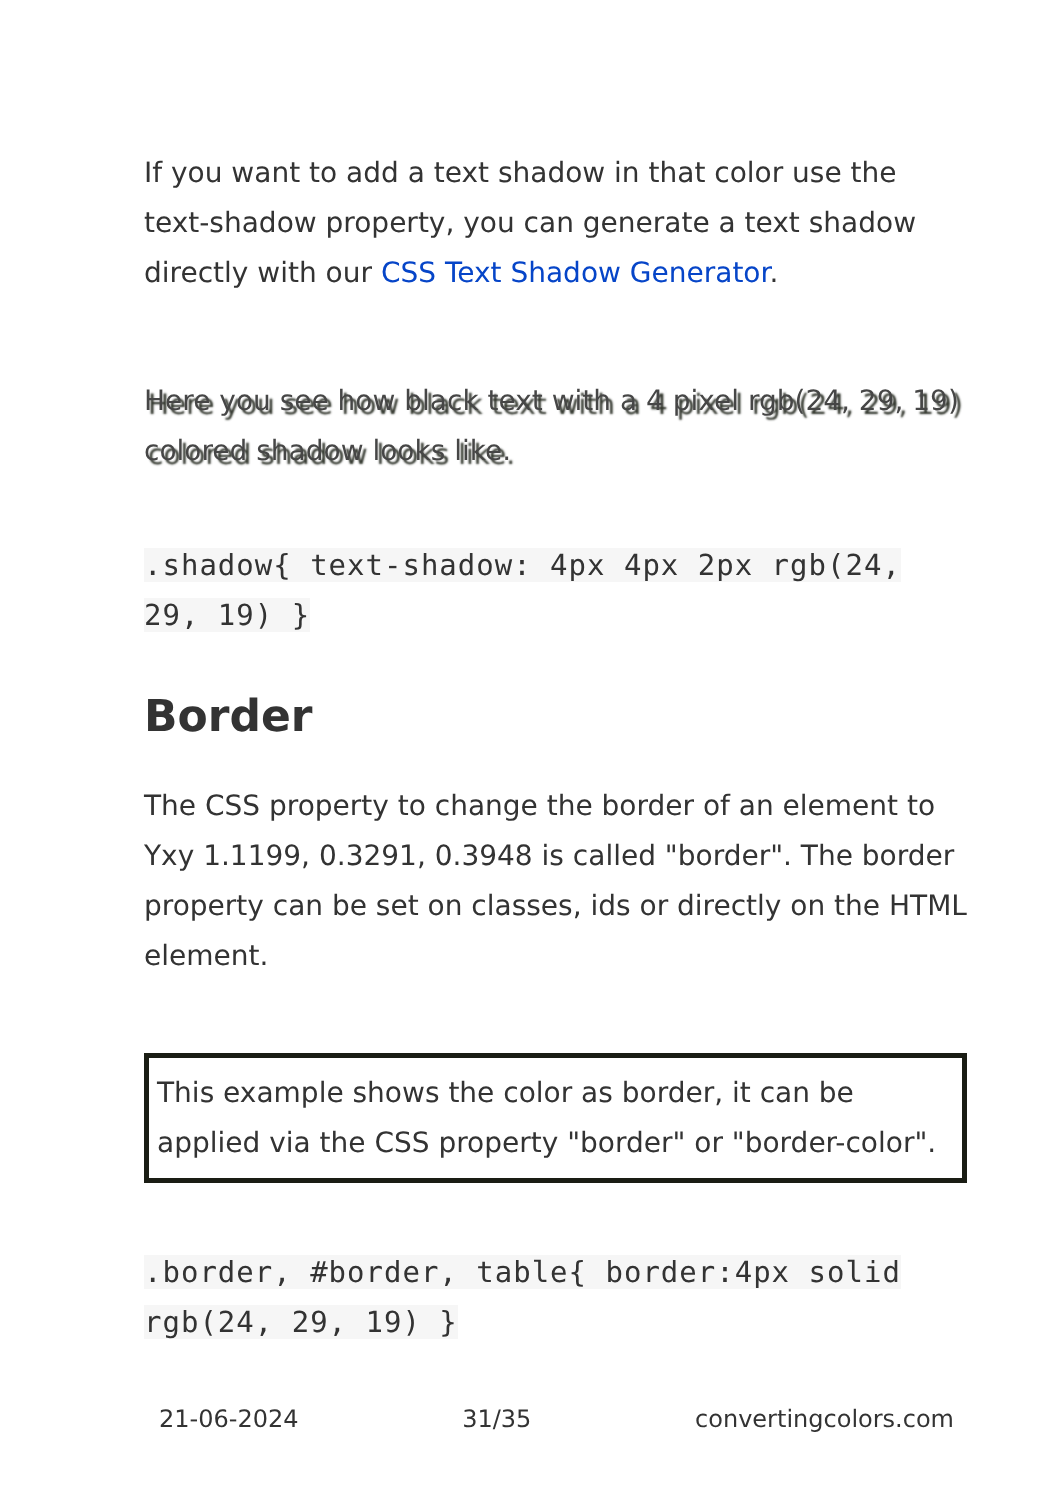If you want to add a text shadow in that color use the text-shadow property, you can generate a text shadow directly with our CSS Text Shadow Generator.
Here you see how black text with a 4 pixel rgb(24, 29, 19) colored shadow looks like.
.shadow{ text-shadow: 4px 4px 2px rgb(24, 29, 19) }
Border
The CSS property to change the border of an element to Yxy 1.1199, 0.3291, 0.3948 is called "border". The border property can be set on classes, ids or directly on the HTML element.
This example shows the color as border, it can be applied via the CSS property "border" or "border-color".
.border, #border, table{ border:4px solid rgb(24, 29, 19) }
21-06-2024 31/35 convertingcolors.com